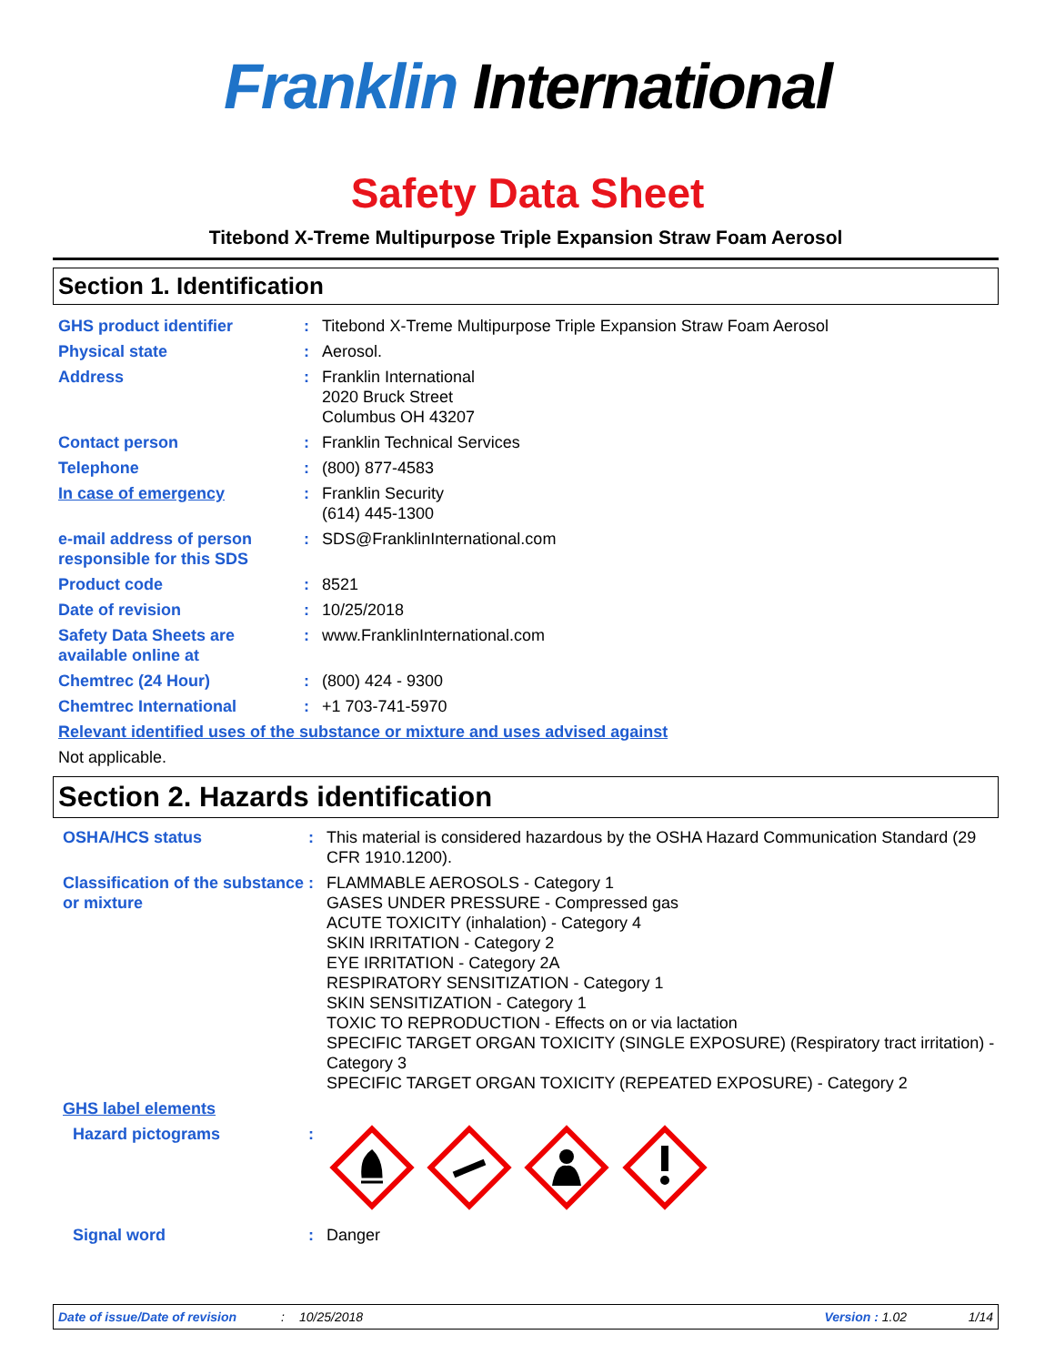Franklin International
Safety Data Sheet
Titebond X-Treme Multipurpose Triple Expansion Straw Foam Aerosol
Section 1. Identification
GHS product identifier : Titebond X-Treme Multipurpose Triple Expansion Straw Foam Aerosol
Physical state : Aerosol.
Address : Franklin International
2020 Bruck Street
Columbus OH 43207
Contact person : Franklin Technical Services
Telephone : (800) 877-4583
In case of emergency : Franklin Security
(614) 445-1300
e-mail address of person responsible for this SDS
: SDS@FranklinInternational.com
Product code : 8521
Date of revision : 10/25/2018
Safety Data Sheets are available online at
: www.FranklinInternational.com
Chemtrec (24 Hour) : (800) 424 - 9300
Chemtrec International : +1 703-741-5970
Relevant identified uses of the substance or mixture and uses advised against
Not applicable.
Section 2. Hazards identification
OSHA/HCS status : This material is considered hazardous by the OSHA Hazard Communication Standard (29 CFR 1910.1200).
Classification of the substance or mixture
: FLAMMABLE AEROSOLS - Category 1
GASES UNDER PRESSURE - Compressed gas
ACUTE TOXICITY (inhalation) - Category 4
SKIN IRRITATION - Category 2
EYE IRRITATION - Category 2A
RESPIRATORY SENSITIZATION - Category 1
SKIN SENSITIZATION - Category 1
TOXIC TO REPRODUCTION - Effects on or via lactation
SPECIFIC TARGET ORGAN TOXICITY (SINGLE EXPOSURE) (Respiratory tract irritation) - Category 3
SPECIFIC TARGET ORGAN TOXICITY (REPEATED EXPOSURE) - Category 2
GHS label elements
Hazard pictograms :
Signal word : Danger
Date of issue/Date of revision: 10/25/2018 Version : 1.02 1/14